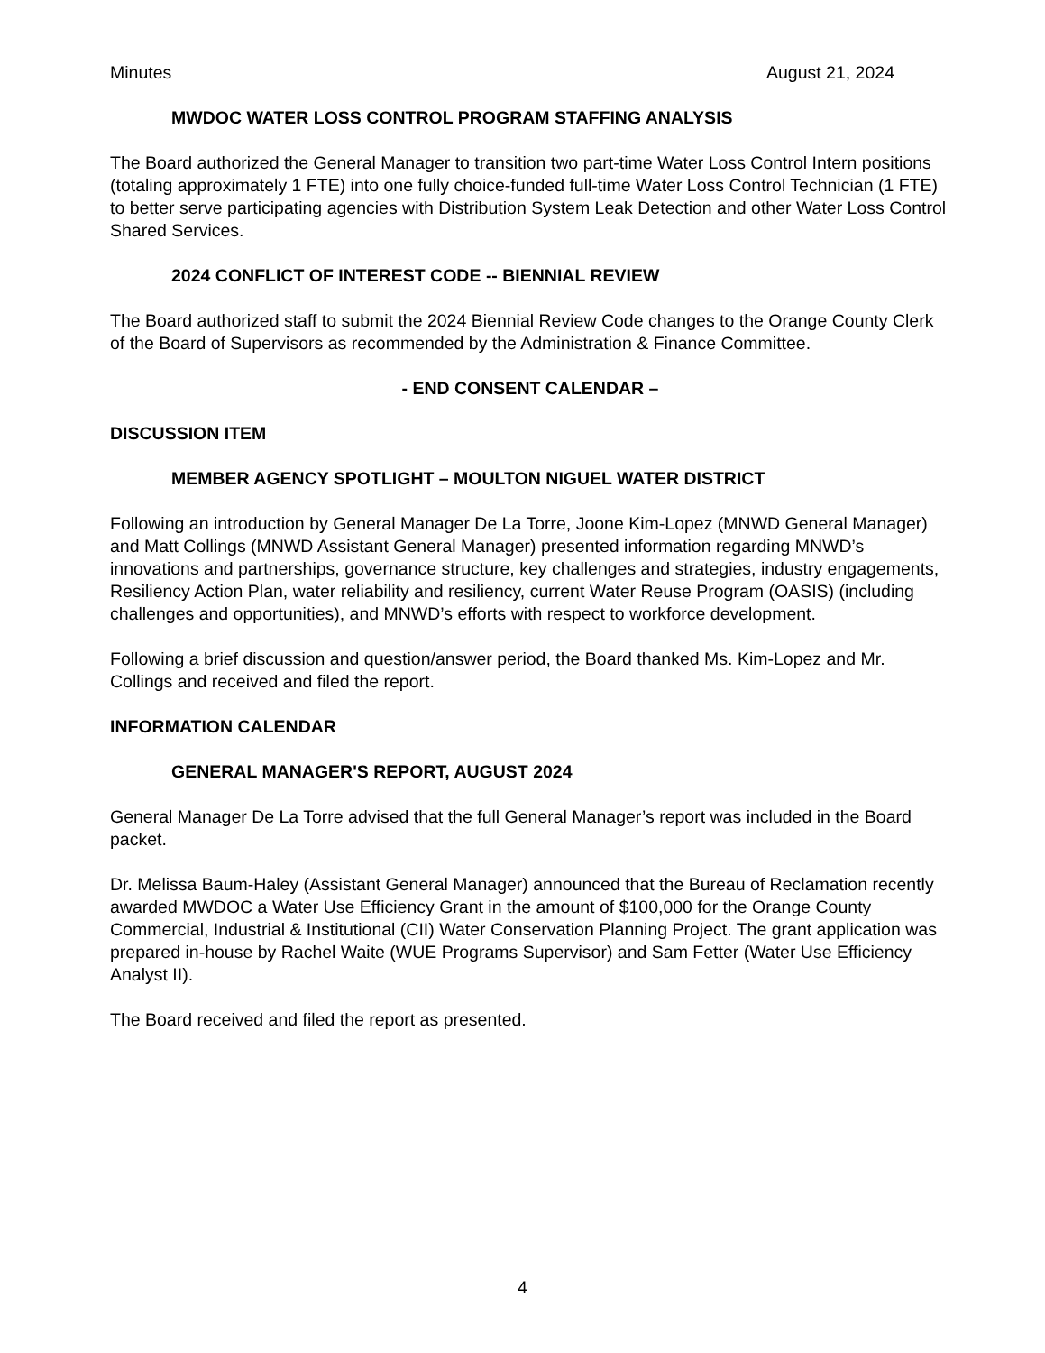Minutes August 21, 2024
MWDOC WATER LOSS CONTROL PROGRAM STAFFING ANALYSIS
The Board authorized the General Manager to transition two part-time Water Loss Control Intern positions (totaling approximately 1 FTE) into one fully choice-funded full-time Water Loss Control Technician (1 FTE) to better serve participating agencies with Distribution System Leak Detection and other Water Loss Control Shared Services.
2024 CONFLICT OF INTEREST CODE -- BIENNIAL REVIEW
The Board authorized staff to submit the 2024 Biennial Review Code changes to the Orange County Clerk of the Board of Supervisors as recommended by the Administration & Finance Committee.
- END CONSENT CALENDAR –
DISCUSSION ITEM
MEMBER AGENCY SPOTLIGHT – MOULTON NIGUEL WATER DISTRICT
Following an introduction by General Manager De La Torre, Joone Kim-Lopez (MNWD General Manager) and Matt Collings (MNWD Assistant General Manager) presented information regarding MNWD’s innovations and partnerships, governance structure, key challenges and strategies, industry engagements, Resiliency Action Plan, water reliability and resiliency, current Water Reuse Program (OASIS) (including challenges and opportunities), and MNWD’s efforts with respect to workforce development.
Following a brief discussion and question/answer period, the Board thanked Ms. Kim-Lopez and Mr. Collings and received and filed the report.
INFORMATION CALENDAR
GENERAL MANAGER'S REPORT, AUGUST 2024
General Manager De La Torre advised that the full General Manager’s report was included in the Board packet.
Dr. Melissa Baum-Haley (Assistant General Manager) announced that the Bureau of Reclamation recently awarded MWDOC a Water Use Efficiency Grant in the amount of $100,000 for the Orange County Commercial, Industrial & Institutional (CII) Water Conservation Planning Project. The grant application was prepared in-house by Rachel Waite (WUE Programs Supervisor) and Sam Fetter (Water Use Efficiency Analyst II).
The Board received and filed the report as presented.
4